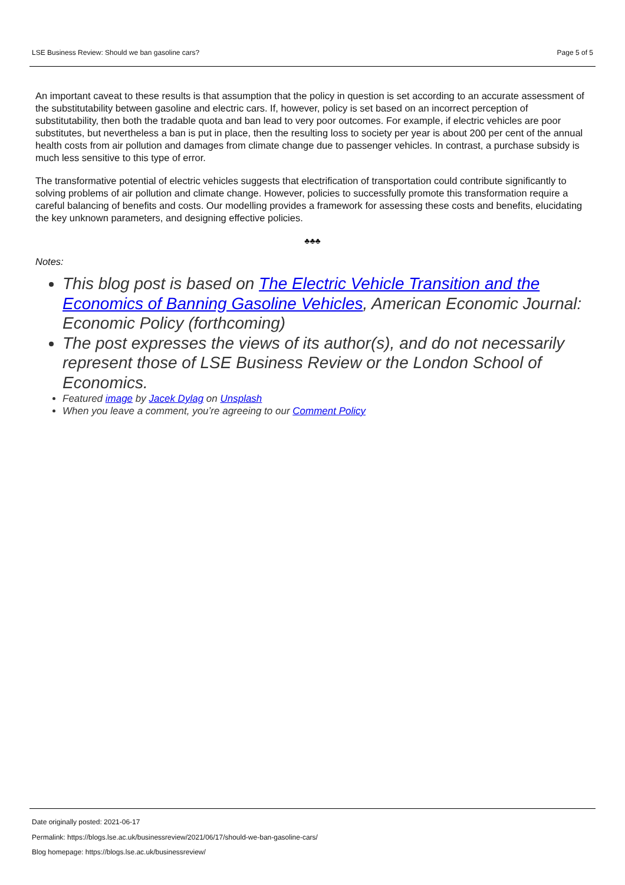LSE Business Review: Should we ban gasoline cars? Page 5 of 5
An important caveat to these results is that assumption that the policy in question is set according to an accurate assessment of the substitutability between gasoline and electric cars. If, however, policy is set based on an incorrect perception of substitutability, then both the tradable quota and ban lead to very poor outcomes. For example, if electric vehicles are poor substitutes, but nevertheless a ban is put in place, then the resulting loss to society per year is about 200 per cent of the annual health costs from air pollution and damages from climate change due to passenger vehicles. In contrast, a purchase subsidy is much less sensitive to this type of error.
The transformative potential of electric vehicles suggests that electrification of transportation could contribute significantly to solving problems of air pollution and climate change. However, policies to successfully promote this transformation require a careful balancing of benefits and costs. Our modelling provides a framework for assessing these costs and benefits, elucidating the key unknown parameters, and designing effective policies.
♣♣♣
Notes:
This blog post is based on The Electric Vehicle Transition and the Economics of Banning Gasoline Vehicles, American Economic Journal: Economic Policy (forthcoming)
The post expresses the views of its author(s), and do not necessarily represent those of LSE Business Review or the London School of Economics.
Featured image by Jacek Dylag on Unsplash
When you leave a comment, you’re agreeing to our Comment Policy
Date originally posted: 2021-06-17
Permalink: https://blogs.lse.ac.uk/businessreview/2021/06/17/should-we-ban-gasoline-cars/
Blog homepage: https://blogs.lse.ac.uk/businessreview/